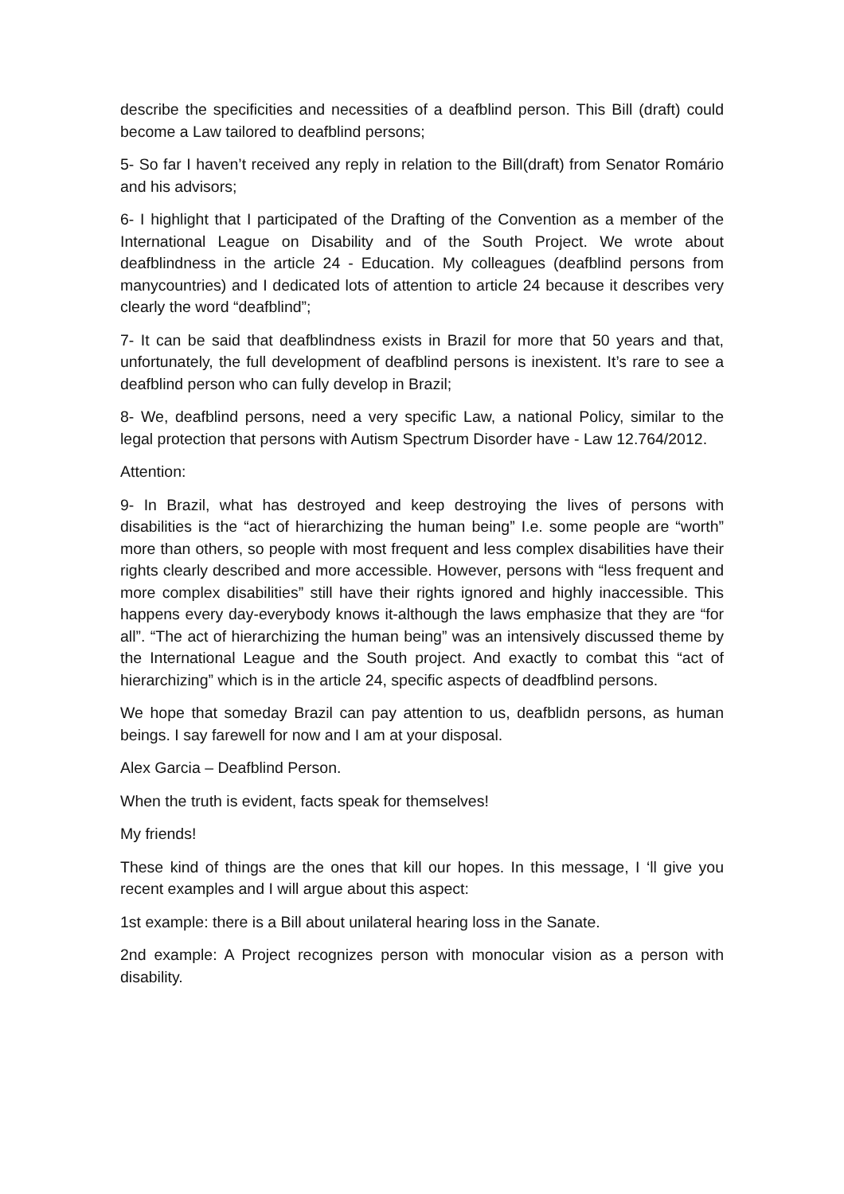describe the specificities and necessities of a deafblind person. This Bill (draft) could become a Law tailored to deafblind persons;
5- So far I haven’t received any reply in relation to the Bill(draft) from Senator Romário and his advisors;
6- I highlight that I participated of the Drafting of the Convention as a member of the International League on Disability and of the South Project. We wrote about deafblindness in the article 24 - Education. My colleagues (deafblind persons from manycountries) and I dedicated lots of attention to article 24 because it describes very clearly the word “deafblind”;
7- It can be said that deafblindness exists in Brazil for more that 50 years and that, unfortunately, the full development of deafblind persons is inexistent. It’s rare to see a deafblind person who can fully develop in Brazil;
8- We, deafblind persons, need a very specific Law, a national Policy, similar to the legal protection that persons with Autism Spectrum Disorder have - Law 12.764/2012.
Attention:
9- In Brazil, what has destroyed and keep destroying the lives of persons with disabilities is the “act of hierarchizing the human being” I.e. some people are “worth” more than others, so people with most frequent and less complex disabilities have their rights clearly described and more accessible. However, persons with “less frequent and more complex disabilities” still have their rights ignored and highly inaccessible. This happens every day-everybody knows it-although the laws emphasize that they are “for all”. “The act of hierarchizing the human being” was an intensively discussed theme by the International League and the South project. And exactly to combat this “act of hierarchizing” which is in the article 24, specific aspects of deadfblind persons.
We hope that someday Brazil can pay attention to us, deafblidn persons, as human beings. I say farewell for now and I am at your disposal.
Alex Garcia – Deafblind Person.
When the truth is evident, facts speak for themselves!
My friends!
These kind of things are the ones that kill our hopes. In this message, I ‘ll give you recent examples and I will argue about this aspect:
1st example: there is a Bill about unilateral hearing loss in the Sanate.
2nd example: A Project recognizes person with monocular vision as a person with disability.